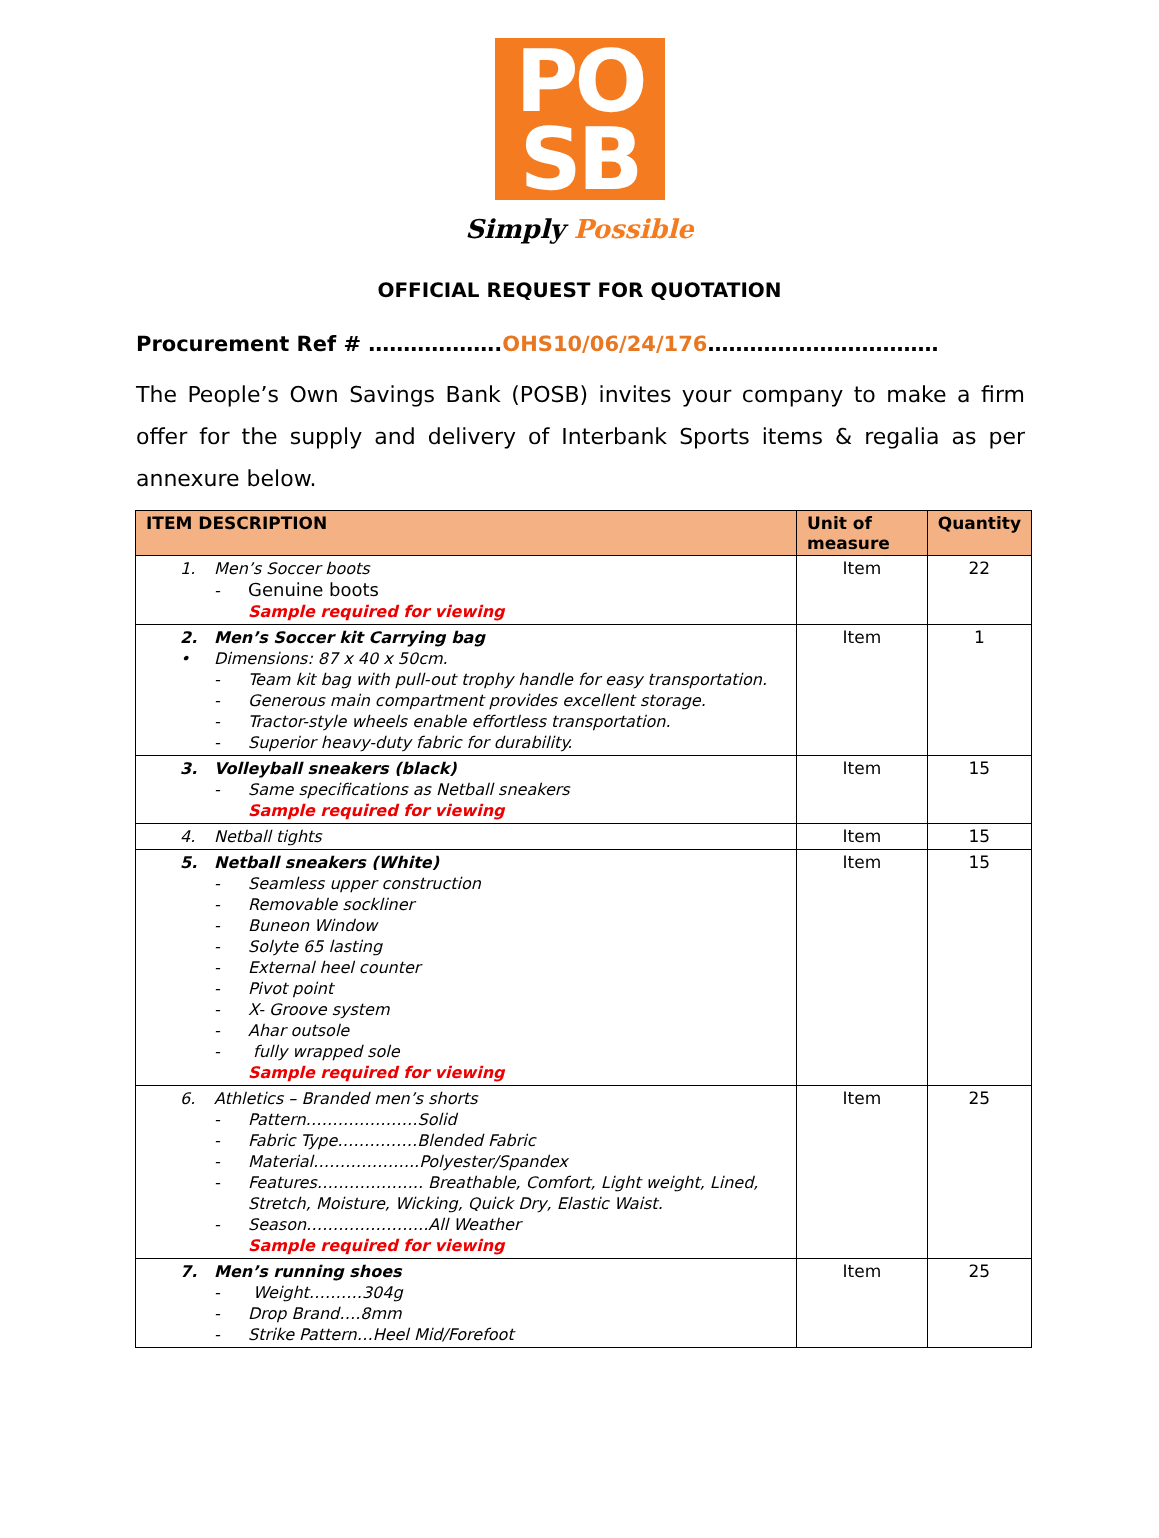PO
SB
Simply Possible
OFFICIAL REQUEST FOR QUOTATION
Procurement Ref # ……………….OHS10/06/24/176……………………………
The People’s Own Savings Bank (POSB) invites your company to make a firm offer for the supply and delivery of Interbank Sports items & regalia as per annexure below.
| ITEM DESCRIPTION | Unit of measure | Quantity |
| --- | --- | --- |
| 1. Men’s Soccer boots - Genuine boots Sample required for viewing | Item | 22 |
| 2. Men’s Soccer kit Carrying bag • Dimensions: 87 x 40 x 50cm. - Team kit bag with pull-out trophy handle for easy transportation. - Generous main compartment provides excellent storage. - Tractor-style wheels enable effortless transportation. - Superior heavy-duty fabric for durability. | Item | 1 |
| 3. Volleyball sneakers (black) - Same specifications as Netball sneakers Sample required for viewing | Item | 15 |
| 4. Netball tights | Item | 15 |
| 5. Netball sneakers (White) - Seamless upper construction - Removable sockliner - Buneon Window - Solyte 65 lasting - External heel counter - Pivot point - X- Groove system - Ahar outsole - fully wrapped sole Sample required for viewing | Item | 15 |
| 6. Athletics – Branded men’s shorts - Pattern…………………Solid - Fabric Type……………Blended Fabric - Material………………..Polyester/Spandex - Features……………….. Breathable, Comfort, Light weight, Lined, Stretch, Moisture, Wicking, Quick Dry, Elastic Waist. - Season…………………..All Weather Sample required for viewing | Item | 25 |
| 7. Men’s running shoes - Weight……….304g - Drop Brand….8mm - Strike Pattern…Heel Mid/Forefoot | Item | 25 |